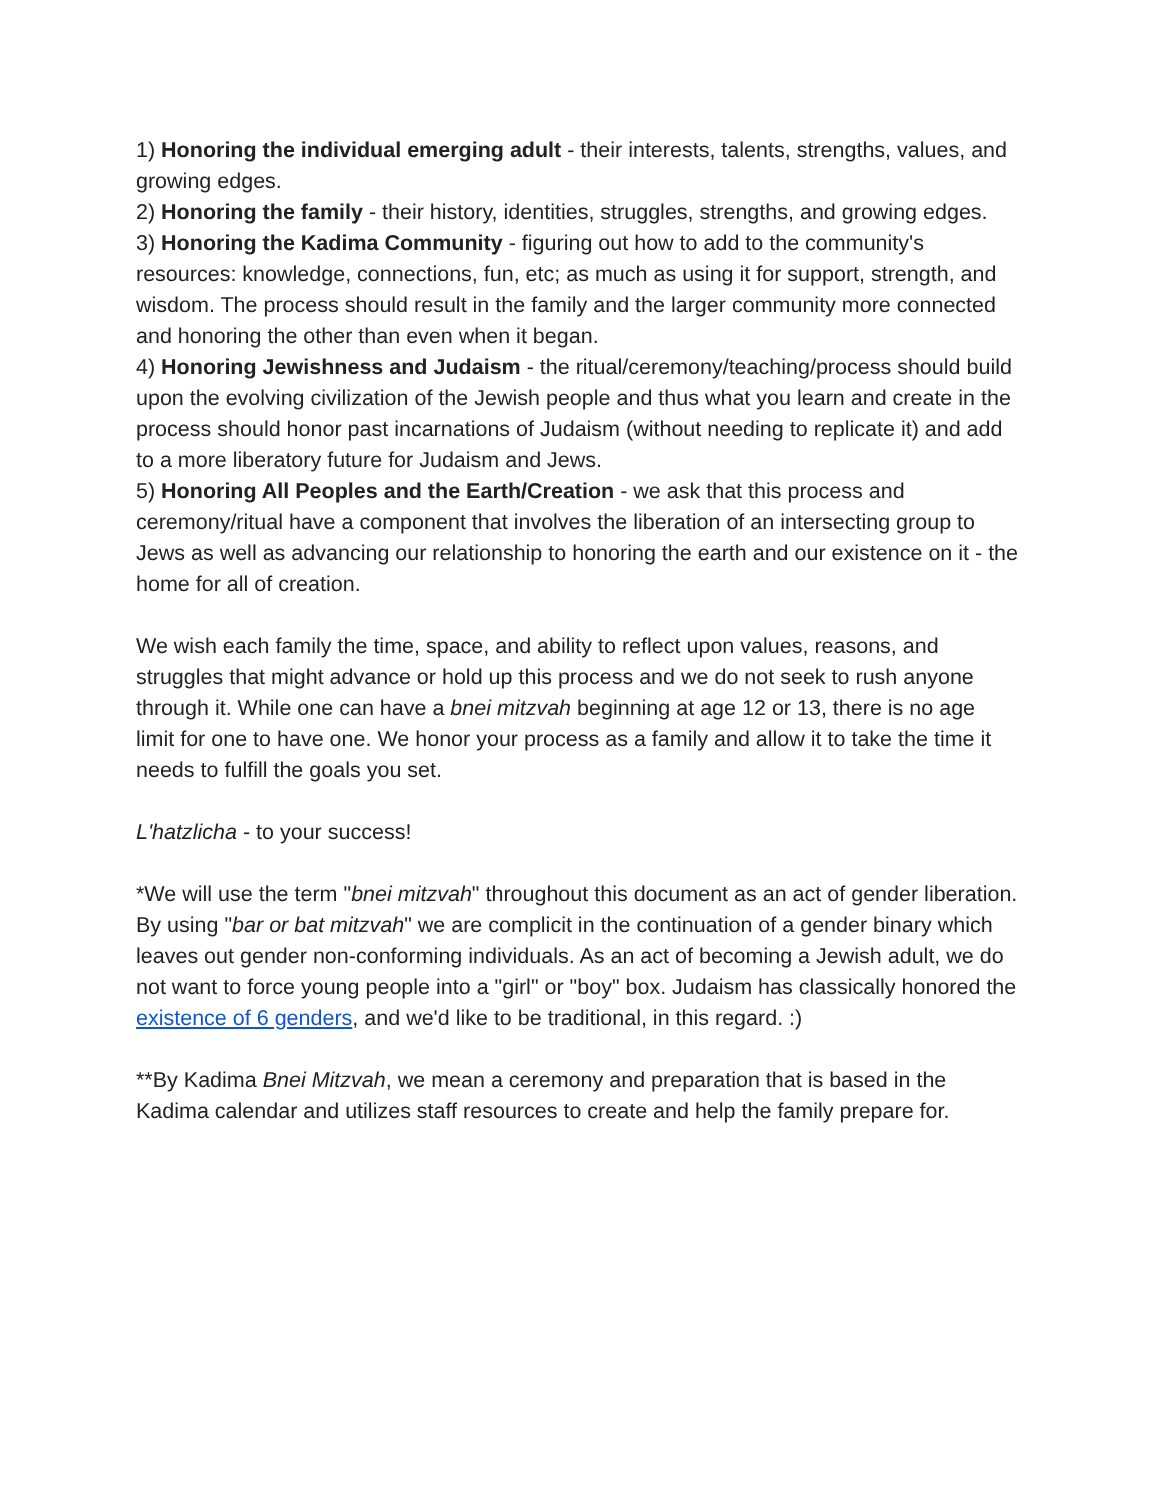1) Honoring the individual emerging adult - their interests, talents, strengths, values, and growing edges.
2) Honoring the family - their history, identities, struggles, strengths, and growing edges.
3) Honoring the Kadima Community - figuring out how to add to the community's resources: knowledge, connections, fun, etc; as much as using it for support, strength, and wisdom. The process should result in the family and the larger community more connected and honoring the other than even when it began.
4) Honoring Jewishness and Judaism - the ritual/ceremony/teaching/process should build upon the evolving civilization of the Jewish people and thus what you learn and create in the process should honor past incarnations of Judaism (without needing to replicate it) and add to a more liberatory future for Judaism and Jews.
5) Honoring All Peoples and the Earth/Creation - we ask that this process and ceremony/ritual have a component that involves the liberation of an intersecting group to Jews as well as advancing our relationship to honoring the earth and our existence on it - the home for all of creation.
We wish each family the time, space, and ability to reflect upon values, reasons, and struggles that might advance or hold up this process and we do not seek to rush anyone through it. While one can have a bnei mitzvah beginning at age 12 or 13, there is no age limit for one to have one. We honor your process as a family and allow it to take the time it needs to fulfill the goals you set.
L'hatzlicha - to your success!
*We will use the term "bnei mitzvah" throughout this document as an act of gender liberation. By using "bar or bat mitzvah" we are complicit in the continuation of a gender binary which leaves out gender non-conforming individuals. As an act of becoming a Jewish adult, we do not want to force young people into a "girl" or "boy" box. Judaism has classically honored the existence of 6 genders, and we'd like to be traditional, in this regard. :)
**By Kadima Bnei Mitzvah, we mean a ceremony and preparation that is based in the Kadima calendar and utilizes staff resources to create and help the family prepare for.